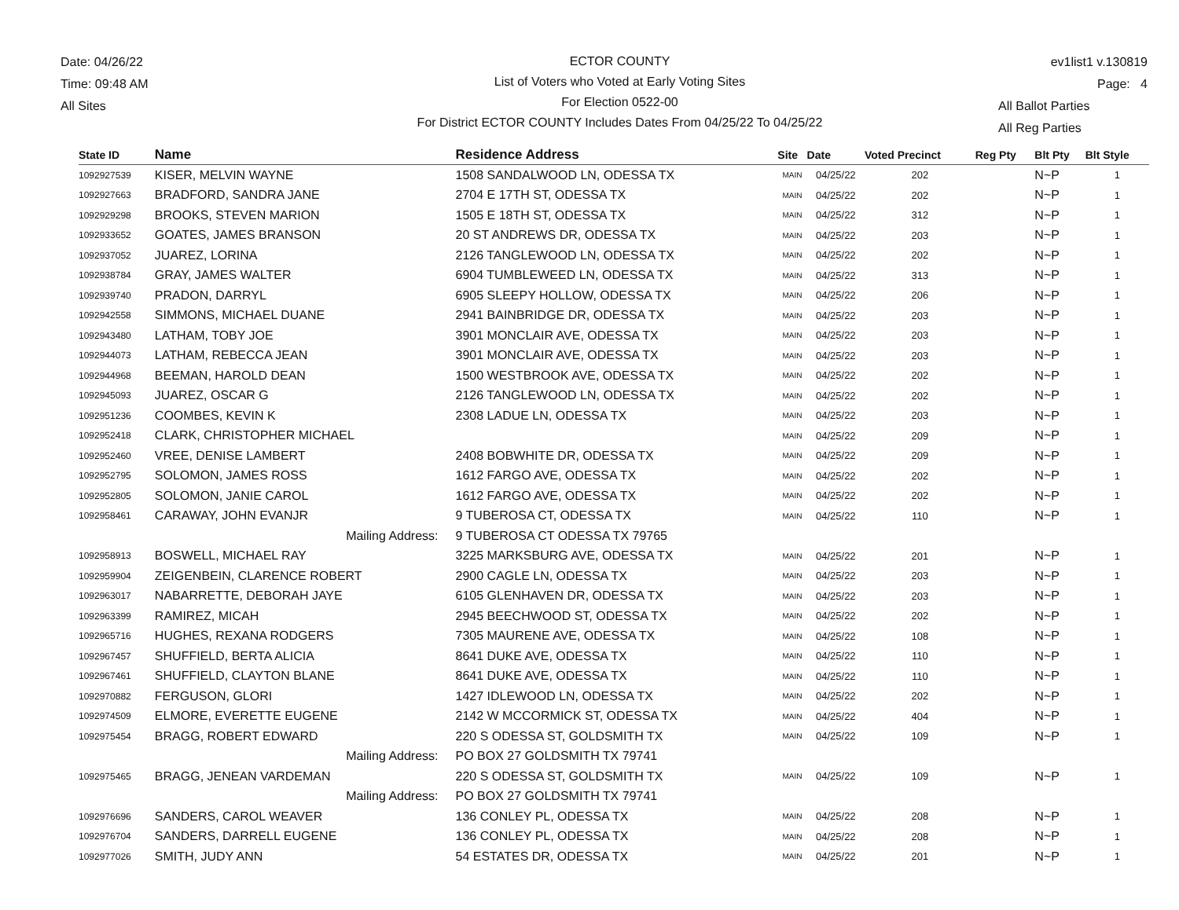Date: 04/26/22
Time: 09:48 AM
All Sites
ECTOR COUNTY
List of Voters who Voted at Early Voting Sites
For Election 0522-00
For District ECTOR COUNTY Includes Dates From 04/25/22 To 04/25/22
ev1list1 v.130819
Page: 4
All Ballot Parties
All Reg Parties
| State ID | Name | Residence Address | Site | Date | Voted Precinct | Reg Pty | Blt Pty | Blt Style |
| --- | --- | --- | --- | --- | --- | --- | --- | --- |
| 1092927539 | KISER, MELVIN WAYNE | 1508 SANDALWOOD LN, ODESSA TX | MAIN | 04/25/22 | 202 | | N~P | 1 |
| 1092927663 | BRADFORD, SANDRA JANE | 2704 E 17TH ST, ODESSA TX | MAIN | 04/25/22 | 202 | | N~P | 1 |
| 1092929298 | BROOKS, STEVEN MARION | 1505 E 18TH ST, ODESSA TX | MAIN | 04/25/22 | 312 | | N~P | 1 |
| 1092933652 | GOATES, JAMES BRANSON | 20 ST ANDREWS DR, ODESSA TX | MAIN | 04/25/22 | 203 | | N~P | 1 |
| 1092937052 | JUAREZ, LORINA | 2126 TANGLEWOOD LN, ODESSA TX | MAIN | 04/25/22 | 202 | | N~P | 1 |
| 1092938784 | GRAY, JAMES WALTER | 6904 TUMBLEWEED LN, ODESSA TX | MAIN | 04/25/22 | 313 | | N~P | 1 |
| 1092939740 | PRADON, DARRYL | 6905 SLEEPY HOLLOW, ODESSA TX | MAIN | 04/25/22 | 206 | | N~P | 1 |
| 1092942558 | SIMMONS, MICHAEL DUANE | 2941 BAINBRIDGE DR, ODESSA TX | MAIN | 04/25/22 | 203 | | N~P | 1 |
| 1092943480 | LATHAM, TOBY JOE | 3901 MONCLAIR AVE, ODESSA TX | MAIN | 04/25/22 | 203 | | N~P | 1 |
| 1092944073 | LATHAM, REBECCA JEAN | 3901 MONCLAIR AVE, ODESSA TX | MAIN | 04/25/22 | 203 | | N~P | 1 |
| 1092944968 | BEEMAN, HAROLD DEAN | 1500 WESTBROOK AVE, ODESSA TX | MAIN | 04/25/22 | 202 | | N~P | 1 |
| 1092945093 | JUAREZ, OSCAR G | 2126 TANGLEWOOD LN, ODESSA TX | MAIN | 04/25/22 | 202 | | N~P | 1 |
| 1092951236 | COOMBES, KEVIN K | 2308 LADUE LN, ODESSA TX | MAIN | 04/25/22 | 203 | | N~P | 1 |
| 1092952418 | CLARK, CHRISTOPHER MICHAEL | | MAIN | 04/25/22 | 209 | | N~P | 1 |
| 1092952460 | VREE, DENISE LAMBERT | 2408 BOBWHITE DR, ODESSA TX | MAIN | 04/25/22 | 209 | | N~P | 1 |
| 1092952795 | SOLOMON, JAMES ROSS | 1612 FARGO AVE, ODESSA TX | MAIN | 04/25/22 | 202 | | N~P | 1 |
| 1092952805 | SOLOMON, JANIE CAROL | 1612 FARGO AVE, ODESSA TX | MAIN | 04/25/22 | 202 | | N~P | 1 |
| 1092958461 | CARAWAY, JOHN EVANJR | 9 TUBEROSA CT, ODESSA TX | MAIN | 04/25/22 | 110 | | N~P | 1 |
| | Mailing Address: | 9 TUBEROSA CT ODESSA TX 79765 | | | | | | |
| 1092958913 | BOSWELL, MICHAEL RAY | 3225 MARKSBURG AVE, ODESSA TX | MAIN | 04/25/22 | 201 | | N~P | 1 |
| 1092959904 | ZEIGENBEIN, CLARENCE ROBERT | 2900 CAGLE LN, ODESSA TX | MAIN | 04/25/22 | 203 | | N~P | 1 |
| 1092963017 | NABARRETTE, DEBORAH JAYE | 6105 GLENHAVEN DR, ODESSA TX | MAIN | 04/25/22 | 203 | | N~P | 1 |
| 1092963399 | RAMIREZ, MICAH | 2945 BEECHWOOD ST, ODESSA TX | MAIN | 04/25/22 | 202 | | N~P | 1 |
| 1092965716 | HUGHES, REXANA RODGERS | 7305 MAURENE AVE, ODESSA TX | MAIN | 04/25/22 | 108 | | N~P | 1 |
| 1092967457 | SHUFFIELD, BERTA ALICIA | 8641 DUKE AVE, ODESSA TX | MAIN | 04/25/22 | 110 | | N~P | 1 |
| 1092967461 | SHUFFIELD, CLAYTON BLANE | 8641 DUKE AVE, ODESSA TX | MAIN | 04/25/22 | 110 | | N~P | 1 |
| 1092970882 | FERGUSON, GLORI | 1427 IDLEWOOD LN, ODESSA TX | MAIN | 04/25/22 | 202 | | N~P | 1 |
| 1092974509 | ELMORE, EVERETTE EUGENE | 2142 W MCCORMICK ST, ODESSA TX | MAIN | 04/25/22 | 404 | | N~P | 1 |
| 1092975454 | BRAGG, ROBERT EDWARD | 220 S ODESSA ST, GOLDSMITH TX | MAIN | 04/25/22 | 109 | | N~P | 1 |
| | Mailing Address: | PO BOX 27 GOLDSMITH TX 79741 | | | | | | |
| 1092975465 | BRAGG, JENEAN VARDEMAN | 220 S ODESSA ST, GOLDSMITH TX | MAIN | 04/25/22 | 109 | | N~P | 1 |
| | Mailing Address: | PO BOX 27 GOLDSMITH TX 79741 | | | | | | |
| 1092976696 | SANDERS, CAROL WEAVER | 136 CONLEY PL, ODESSA TX | MAIN | 04/25/22 | 208 | | N~P | 1 |
| 1092976704 | SANDERS, DARRELL EUGENE | 136 CONLEY PL, ODESSA TX | MAIN | 04/25/22 | 208 | | N~P | 1 |
| 1092977026 | SMITH, JUDY ANN | 54 ESTATES DR, ODESSA TX | MAIN | 04/25/22 | 201 | | N~P | 1 |